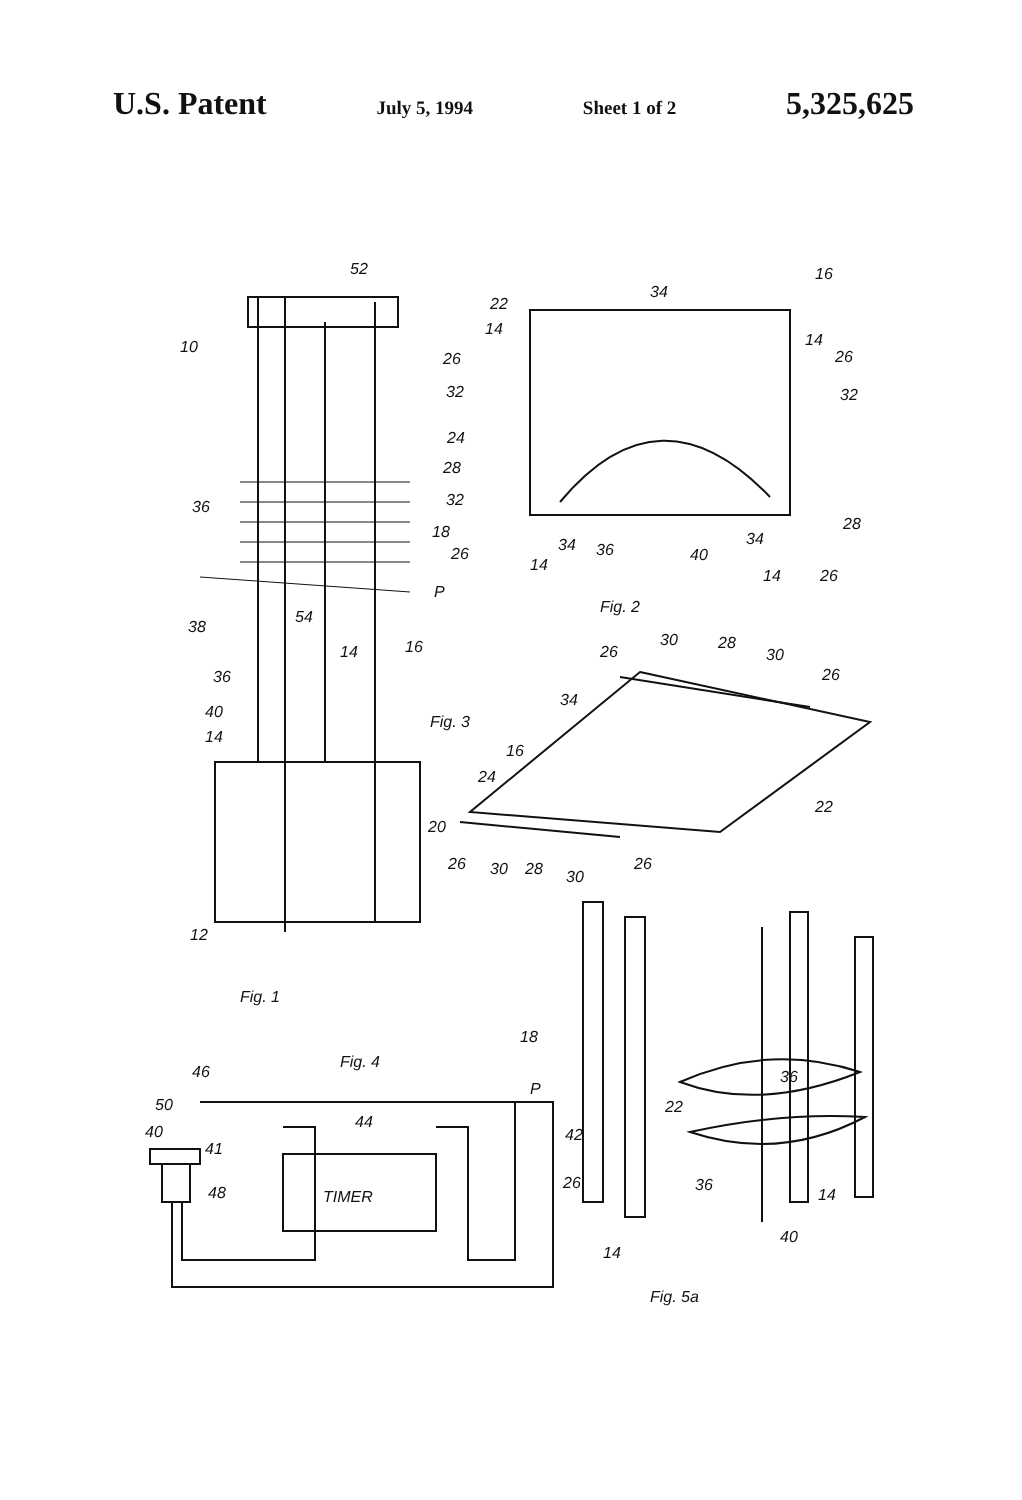U.S. Patent July 5, 1994 Sheet 1 of 2 5,325,625
52
16
10
34
22
14
26
32
24
28
32
26
34
36
40
34
14
14
26
28
26
32
14
Fig. 2
36
18
P
38
54
16
36
14
40
14
20
12
Fig. 1
Fig. 3
26
30
28
30
26
34
16
24
22
26
30
28
30
26
18
P
36
22
42
26
36
14
40
14
Fig. 5a
Fig. 4
46
50
40
41
48
44
TIMER